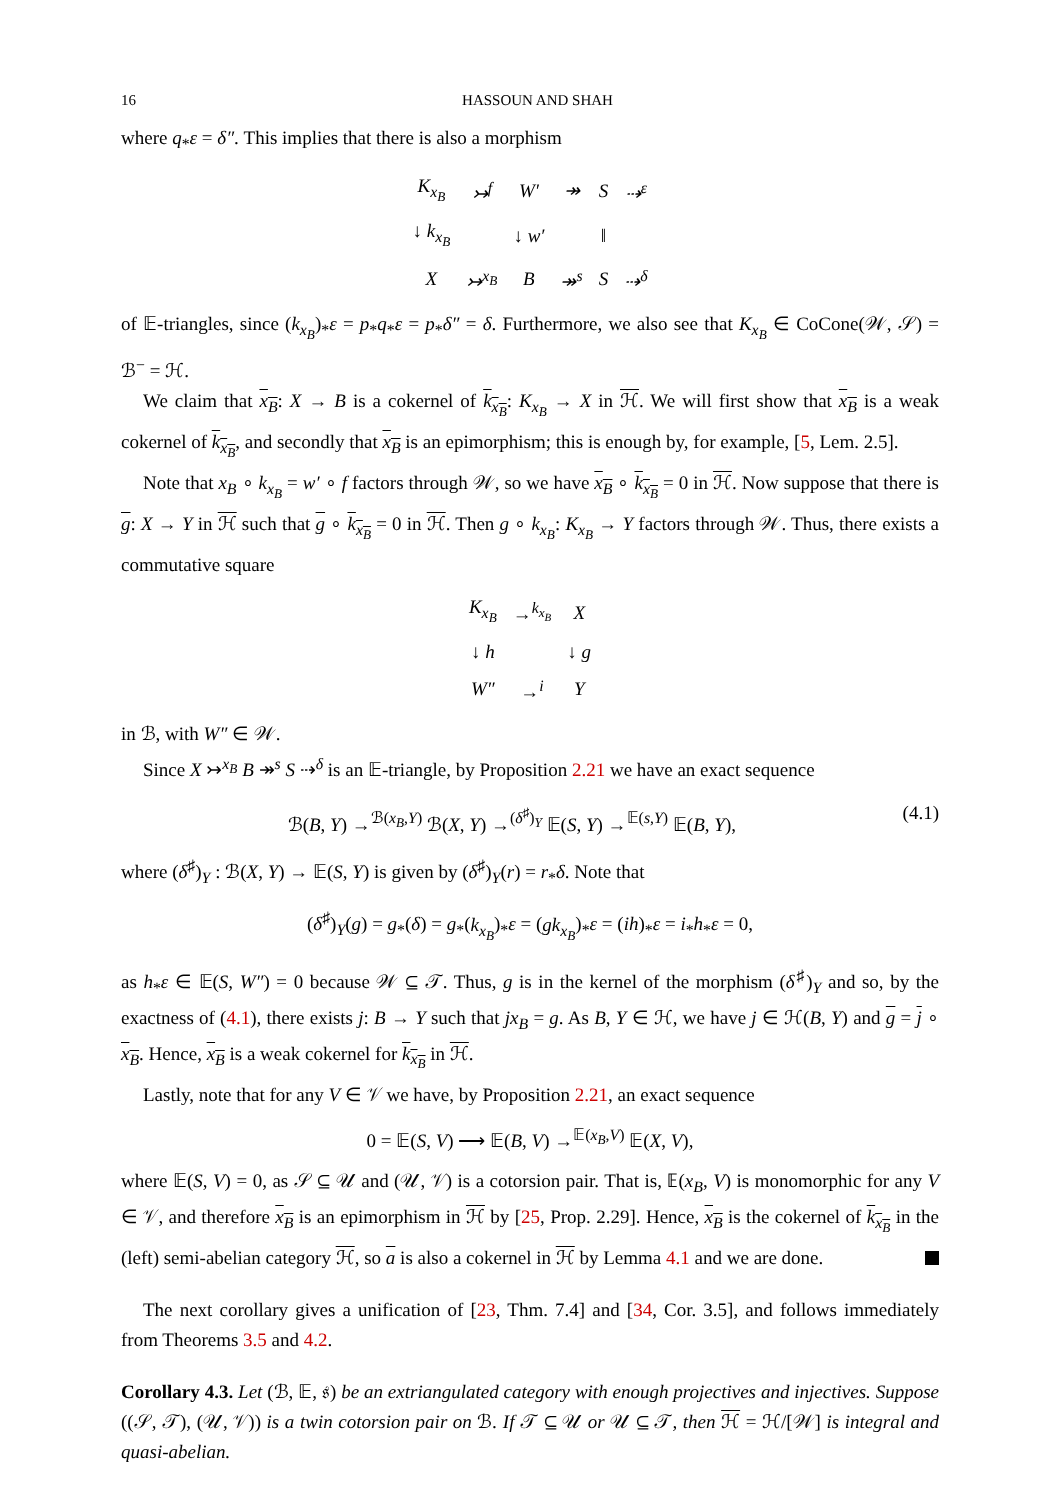16 HASSOUN AND SHAH
where q<sub>*</sub>ε = δ″. This implies that there is also a morphism
| K<sub>x<sub>B</sub></sub> | ↣<sup>f</sup> | W′ | ↠ | S | ⇢<sup>ε</sup> |
| ↓ k<sub>x<sub>B</sub></sub> | | ↓ w′ | | ‖ | |
| X | ↣<sup>x<sub>B</sub></sup> | B | ↠<sup>s</sup> | S | ⇢<sup>δ</sup> |
of 𝔼-triangles, since (k<sub>x<sub>B</sub></sub>)<sub>*</sub>ε = p<sub>*</sub>q<sub>*</sub>ε = p<sub>*</sub>δ″ = δ. Furthermore, we also see that K<sub>x<sub>B</sub></sub> ∈ CoCone(𝒲, 𝒮) = ℬ<sup>−</sup> = ℋ.
We claim that x<sub>B</sub>: X → B is a cokernel of k<sub>x<sub>B</sub></sub>: K<sub>x<sub>B</sub></sub> → X in ℋ. We will first show that x<sub>B</sub> is a weak cokernel of k<sub>x<sub>B</sub></sub>, and secondly that x<sub>B</sub> is an epimorphism; this is enough by, for example, [5, Lem. 2.5].
Note that x<sub>B</sub> ∘ k<sub>x<sub>B</sub></sub> = w′ ∘ f factors through 𝒲, so we have x<sub>B</sub> ∘ k<sub>x<sub>B</sub></sub> = 0 in ℋ. Now suppose that there is g: X → Y in ℋ such that g ∘ k<sub>x<sub>B</sub></sub> = 0 in ℋ. Then g ∘ k<sub>x<sub>B</sub></sub>: K<sub>x<sub>B</sub></sub> → Y factors through 𝒲. Thus, there exists a commutative square
| K<sub>x<sub>B</sub></sub> | →<sup>k<sub>x<sub>B</sub></sub></sup> | X |
| ↓ h | | ↓ g |
| W″ | →<sup>i</sup> | Y |
in ℬ, with W″ ∈ 𝒲.
Since X ↣<sup>x<sub>B</sub></sup> B ↠<sup>s</sup> S ⇢<sup>δ</sup> is an 𝔼-triangle, by Proposition 2.21 we have an exact sequence
ℬ(B, Y) →<sup>ℬ(x<sub>B</sub>,Y)</sup> ℬ(X, Y) →<sup>(δ<sup>♯</sup>)<sub>Y</sub></sup> 𝔼(S, Y) →<sup>𝔼(s,Y)</sup> 𝔼(B, Y), (4.1)
where (δ<sup>♯</sup>)<sub>Y</sub> : ℬ(X, Y) → 𝔼(S, Y) is given by (δ<sup>♯</sup>)<sub>Y</sub>(r) = r<sub>*</sub>δ. Note that
(δ<sup>♯</sup>)<sub>Y</sub>(g) = g<sub>*</sub>(δ) = g<sub>*</sub>(k<sub>x<sub>B</sub></sub>)<sub>*</sub>ε = (gk<sub>x<sub>B</sub></sub>)<sub>*</sub>ε = (ih)<sub>*</sub>ε = i<sub>*</sub>h<sub>*</sub>ε = 0,
as h<sub>*</sub>ε ∈ 𝔼(S, W″) = 0 because 𝒲 ⊆ 𝒯. Thus, g is in the kernel of the morphism (δ<sup>♯</sup>)<sub>Y</sub> and so, by the exactness of (4.1), there exists j: B → Y such that jx<sub>B</sub> = g. As B, Y ∈ ℋ, we have j ∈ ℋ(B, Y) and g = j ∘ x<sub>B</sub>. Hence, x<sub>B</sub> is a weak cokernel for k<sub>x<sub>B</sub></sub> in ℋ.
Lastly, note that for any V ∈ 𝒱 we have, by Proposition 2.21, an exact sequence
0 = 𝔼(S, V) ⟶ 𝔼(B, V) →<sup>𝔼(x<sub>B</sub>,V)</sup> 𝔼(X, V),
where 𝔼(S, V) = 0, as 𝒮 ⊆ 𝒰 and (𝒰, 𝒱) is a cotorsion pair. That is, 𝔼(x<sub>B</sub>, V) is monomorphic for any V ∈ 𝒱, and therefore x<sub>B</sub> is an epimorphism in ℋ by [25, Prop. 2.29]. Hence, x<sub>B</sub> is the cokernel of k<sub>x<sub>B</sub></sub> in the (left) semi-abelian category ℋ, so a is also a cokernel in ℋ by Lemma 4.1 and we are done.
The next corollary gives a unification of [23, Thm. 7.4] and [34, Cor. 3.5], and follows immediately from Theorems 3.5 and 4.2.
Corollary 4.3. Let (ℬ, 𝔼, 𝔰) be an extriangulated category with enough projectives and injectives. Suppose ((𝒮, 𝒯), (𝒰, 𝒱)) is a twin cotorsion pair on ℬ. If 𝒯 ⊆ 𝒰 or 𝒰 ⊆ 𝒯, then ℋ = ℋ/[𝒲] is integral and quasi-abelian.